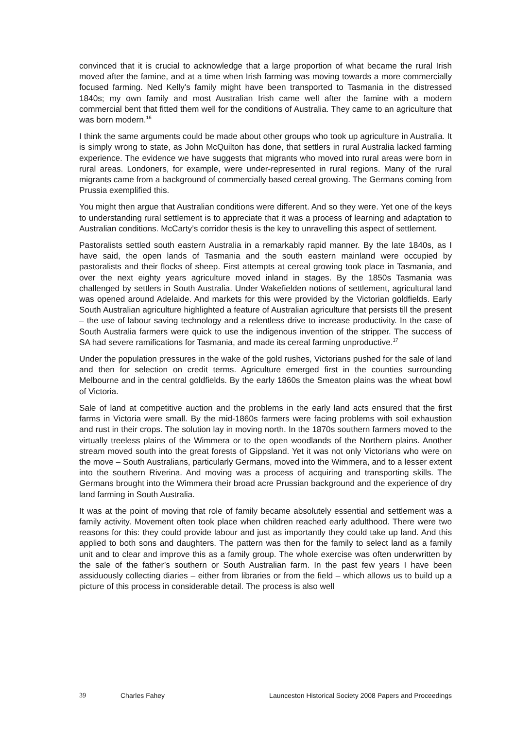convinced that it is crucial to acknowledge that a large proportion of what became the rural Irish moved after the famine, and at a time when Irish farming was moving towards a more commercially focused farming. Ned Kelly’s family might have been transported to Tasmania in the distressed 1840s; my own family and most Australian Irish came well after the famine with a modern commercial bent that fitted them well for the conditions of Australia. They came to an agriculture that was born modern.<sup>16</sup>
I think the same arguments could be made about other groups who took up agriculture in Australia. It is simply wrong to state, as John McQuilton has done, that settlers in rural Australia lacked farming experience. The evidence we have suggests that migrants who moved into rural areas were born in rural areas. Londoners, for example, were under-represented in rural regions. Many of the rural migrants came from a background of commercially based cereal growing. The Germans coming from Prussia exemplified this.
You might then argue that Australian conditions were different. And so they were. Yet one of the keys to understanding rural settlement is to appreciate that it was a process of learning and adaptation to Australian conditions. McCarty’s corridor thesis is the key to unravelling this aspect of settlement.
Pastoralists settled south eastern Australia in a remarkably rapid manner. By the late 1840s, as I have said, the open lands of Tasmania and the south eastern mainland were occupied by pastoralists and their flocks of sheep. First attempts at cereal growing took place in Tasmania, and over the next eighty years agriculture moved inland in stages. By the 1850s Tasmania was challenged by settlers in South Australia. Under Wakefielden notions of settlement, agricultural land was opened around Adelaide. And markets for this were provided by the Victorian goldfields. Early South Australian agriculture highlighted a feature of Australian agriculture that persists till the present – the use of labour saving technology and a relentless drive to increase productivity. In the case of South Australia farmers were quick to use the indigenous invention of the stripper. The success of SA had severe ramifications for Tasmania, and made its cereal farming unproductive.<sup>17</sup>
Under the population pressures in the wake of the gold rushes, Victorians pushed for the sale of land and then for selection on credit terms. Agriculture emerged first in the counties surrounding Melbourne and in the central goldfields. By the early 1860s the Smeaton plains was the wheat bowl of Victoria.
Sale of land at competitive auction and the problems in the early land acts ensured that the first farms in Victoria were small. By the mid-1860s farmers were facing problems with soil exhaustion and rust in their crops. The solution lay in moving north. In the 1870s southern farmers moved to the virtually treeless plains of the Wimmera or to the open woodlands of the Northern plains. Another stream moved south into the great forests of Gippsland. Yet it was not only Victorians who were on the move – South Australians, particularly Germans, moved into the Wimmera, and to a lesser extent into the southern Riverina. And moving was a process of acquiring and transporting skills. The Germans brought into the Wimmera their broad acre Prussian background and the experience of dry land farming in South Australia.
It was at the point of moving that role of family became absolutely essential and settlement was a family activity. Movement often took place when children reached early adulthood. There were two reasons for this: they could provide labour and just as importantly they could take up land. And this applied to both sons and daughters. The pattern was then for the family to select land as a family unit and to clear and improve this as a family group. The whole exercise was often underwritten by the sale of the father’s southern or South Australian farm. In the past few years I have been assiduously collecting diaries – either from libraries or from the field – which allows us to build up a picture of this process in considerable detail. The process is also well
39 Charles Fahey Launceston Historical Society 2008 Papers and Proceedings